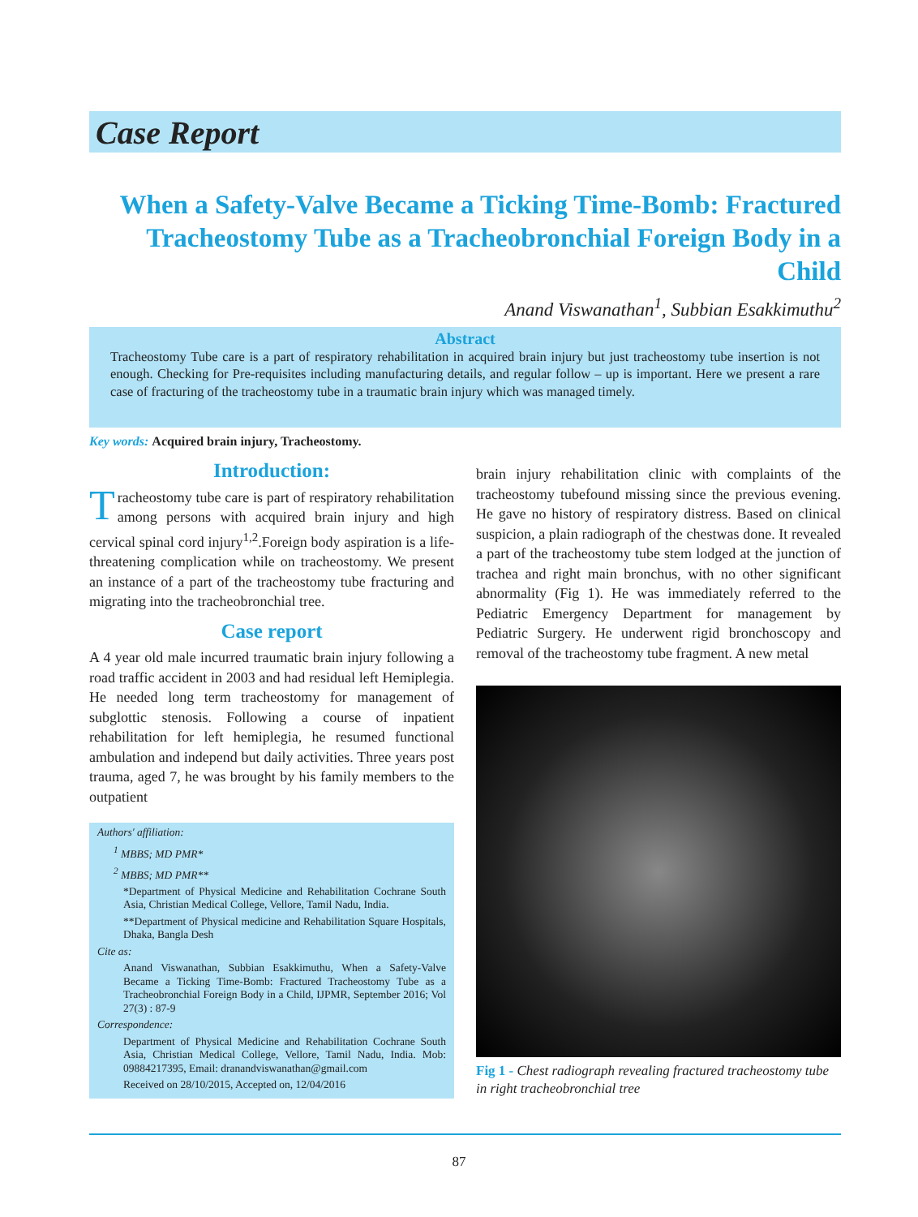Case Report
When a Safety-Valve Became a Ticking Time-Bomb: Fractured Tracheostomy Tube as a Tracheobronchial Foreign Body in a Child
Anand Viswanathan<sup>1</sup>, Subbian Esakkimuthu<sup>2</sup>
Abstract
Tracheostomy Tube care is a part of respiratory rehabilitation in acquired brain injury but just tracheostomy tube insertion is not enough. Checking for Pre-requisites including manufacturing details, and regular follow – up is important. Here we present a rare case of fracturing of the tracheostomy tube in a traumatic brain injury which was managed timely.
Key words: Acquired brain injury, Tracheostomy.
Introduction:
Tracheostomy tube care is part of respiratory rehabilitation among persons with acquired brain injury and high cervical spinal cord injury<sup>1,2</sup>.Foreign body aspiration is a life-threatening complication while on tracheostomy. We present an instance of a part of the tracheostomy tube fracturing and migrating into the tracheobronchial tree.
Case report
A 4 year old male incurred traumatic brain injury following a road traffic accident in 2003 and had residual left Hemiplegia. He needed long term tracheostomy for management of subglottic stenosis. Following a course of inpatient rehabilitation for left hemiplegia, he resumed functional ambulation and independ but daily activities. Three years post trauma, aged 7, he was brought by his family members to the outpatient
Authors' affiliation:
<sup>1</sup> MBBS; MD PMR*
<sup>2</sup> MBBS; MD PMR**
*Department of Physical Medicine and Rehabilitation Cochrane South Asia, Christian Medical College, Vellore, Tamil Nadu, India.
**Department of Physical medicine and Rehabilitation Square Hospitals, Dhaka, Bangla Desh
Cite as:
Anand Viswanathan, Subbian Esakkimuthu, When a Safety-Valve Became a Ticking Time-Bomb: Fractured Tracheostomy Tube as a Tracheobronchial Foreign Body in a Child, IJPMR, September 2016; Vol 27(3) : 87-9
Correspondence:
Department of Physical Medicine and Rehabilitation Cochrane South Asia, Christian Medical College, Vellore, Tamil Nadu, India. Mob: 09884217395, Email: dranandviswanathan@gmail.com
Received on 28/10/2015, Accepted on, 12/04/2016
brain injury rehabilitation clinic with complaints of the tracheostomy tubefound missing since the previous evening. He gave no history of respiratory distress. Based on clinical suspicion, a plain radiograph of the chestwas done. It revealed a part of the tracheostomy tube stem lodged at the junction of trachea and right main bronchus, with no other significant abnormality (Fig 1). He was immediately referred to the Pediatric Emergency Department for management by Pediatric Surgery. He underwent rigid bronchoscopy and removal of the tracheostomy tube fragment. A new metal
Fig 1 - Chest radiograph revealing fractured tracheostomy tube in right tracheobronchial tree
87